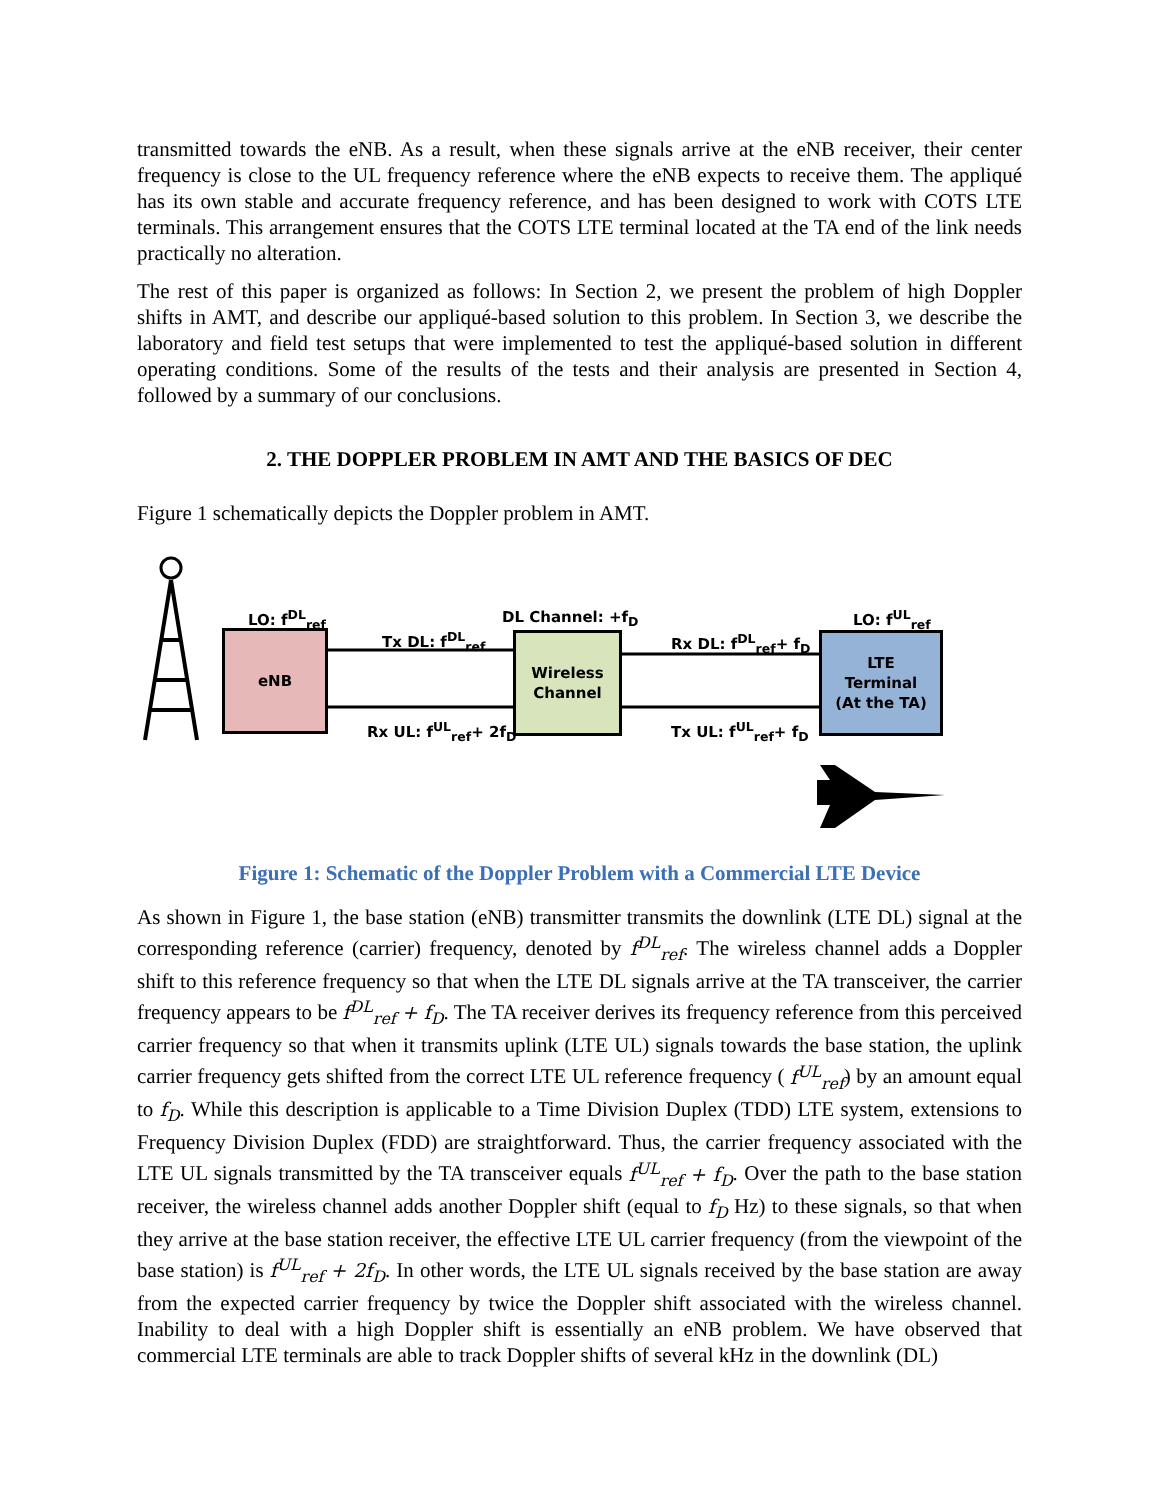transmitted towards the eNB. As a result, when these signals arrive at the eNB receiver, their center frequency is close to the UL frequency reference where the eNB expects to receive them. The appliqué has its own stable and accurate frequency reference, and has been designed to work with COTS LTE terminals. This arrangement ensures that the COTS LTE terminal located at the TA end of the link needs practically no alteration.
The rest of this paper is organized as follows: In Section 2, we present the problem of high Doppler shifts in AMT, and describe our appliqué-based solution to this problem. In Section 3, we describe the laboratory and field test setups that were implemented to test the appliqué-based solution in different operating conditions. Some of the results of the tests and their analysis are presented in Section 4, followed by a summary of our conclusions.
2. THE DOPPLER PROBLEM IN AMT AND THE BASICS OF DEC
Figure 1 schematically depicts the Doppler problem in AMT.
eNB
Wireless
Channel
LTE
Terminal
(At the TA)
LO: f<sup>DL</sup><sub>ref</sub> DL Channel: +f<sub>D</sub> LO: f<sup>UL</sup><sub>ref</sub>
Tx DL: f<sup>DL</sup><sub>ref</sub> Rx DL: f<sup>DL</sup><sub>ref</sub>+ f<sub>D</sub>
Rx UL: f<sup>UL</sup><sub>ref</sub>+ 2f<sub>D</sub> Tx UL: f<sup>UL</sup><sub>ref</sub>+ f<sub>D</sub>
Figure 1: Schematic of the Doppler Problem with a Commercial LTE Device
As shown in Figure 1, the base station (eNB) transmitter transmits the downlink (LTE DL) signal at the corresponding reference (carrier) frequency, denoted by f<sup>DL</sup><sub>ref</sub>. The wireless channel adds a Doppler shift to this reference frequency so that when the LTE DL signals arrive at the TA transceiver, the carrier frequency appears to be f<sup>DL</sup><sub>ref</sub> + f<sub>D</sub>. The TA receiver derives its frequency reference from this perceived carrier frequency so that when it transmits uplink (LTE UL) signals towards the base station, the uplink carrier frequency gets shifted from the correct LTE UL reference frequency ( f<sup>UL</sup><sub>ref</sub>) by an amount equal to f<sub>D</sub>. While this description is applicable to a Time Division Duplex (TDD) LTE system, extensions to Frequency Division Duplex (FDD) are straightforward. Thus, the carrier frequency associated with the LTE UL signals transmitted by the TA transceiver equals f<sup>UL</sup><sub>ref</sub> + f<sub>D</sub>. Over the path to the base station receiver, the wireless channel adds another Doppler shift (equal to f<sub>D</sub> Hz) to these signals, so that when they arrive at the base station receiver, the effective LTE UL carrier frequency (from the viewpoint of the base station) is f<sup>UL</sup><sub>ref</sub> + 2f<sub>D</sub>. In other words, the LTE UL signals received by the base station are away from the expected carrier frequency by twice the Doppler shift associated with the wireless channel. Inability to deal with a high Doppler shift is essentially an eNB problem. We have observed that commercial LTE terminals are able to track Doppler shifts of several kHz in the downlink (DL)